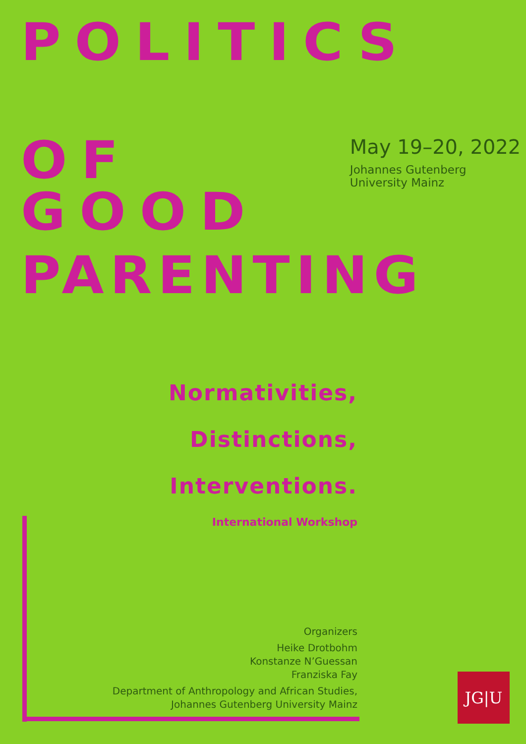POLITICS
OF GOOD
May 19–20, 2022
Johannes Gutenberg University Mainz
PARENTING
Normativities,
Distinctions,
Interventions.
International Workshop
Organizers
Heike Drotbohm
Konstanze N’Guessan
Franziska Fay
Department of Anthropology and African Studies,
Johannes Gutenberg University Mainz
JG|U